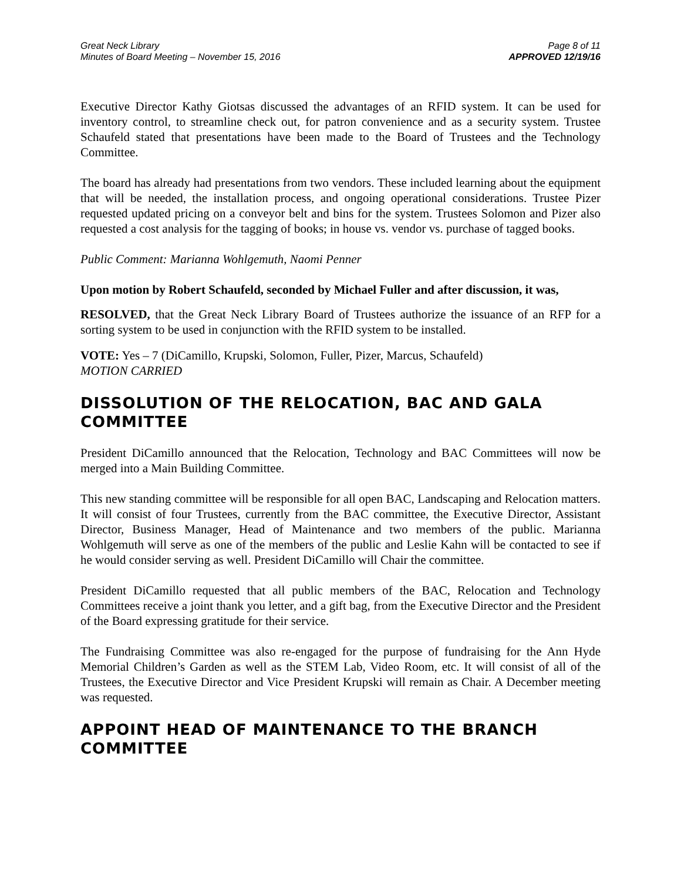Great Neck Library
Minutes of Board Meeting – November 15, 2016
Page 8 of 11
APPROVED 12/19/16
Executive Director Kathy Giotsas discussed the advantages of an RFID system. It can be used for inventory control, to streamline check out, for patron convenience and as a security system. Trustee Schaufeld stated that presentations have been made to the Board of Trustees and the Technology Committee.
The board has already had presentations from two vendors. These included learning about the equipment that will be needed, the installation process, and ongoing operational considerations. Trustee Pizer requested updated pricing on a conveyor belt and bins for the system. Trustees Solomon and Pizer also requested a cost analysis for the tagging of books; in house vs. vendor vs. purchase of tagged books.
Public Comment: Marianna Wohlgemuth, Naomi Penner
Upon motion by Robert Schaufeld, seconded by Michael Fuller and after discussion, it was,
RESOLVED, that the Great Neck Library Board of Trustees authorize the issuance of an RFP for a sorting system to be used in conjunction with the RFID system to be installed.
VOTE: Yes – 7 (DiCamillo, Krupski, Solomon, Fuller, Pizer, Marcus, Schaufeld)
MOTION CARRIED
DISSOLUTION OF THE RELOCATION, BAC AND GALA COMMITTEE
President DiCamillo announced that the Relocation, Technology and BAC Committees will now be merged into a Main Building Committee.
This new standing committee will be responsible for all open BAC, Landscaping and Relocation matters. It will consist of four Trustees, currently from the BAC committee, the Executive Director, Assistant Director, Business Manager, Head of Maintenance and two members of the public. Marianna Wohlgemuth will serve as one of the members of the public and Leslie Kahn will be contacted to see if he would consider serving as well. President DiCamillo will Chair the committee.
President DiCamillo requested that all public members of the BAC, Relocation and Technology Committees receive a joint thank you letter, and a gift bag, from the Executive Director and the President of the Board expressing gratitude for their service.
The Fundraising Committee was also re-engaged for the purpose of fundraising for the Ann Hyde Memorial Children’s Garden as well as the STEM Lab, Video Room, etc. It will consist of all of the Trustees, the Executive Director and Vice President Krupski will remain as Chair. A December meeting was requested.
APPOINT HEAD OF MAINTENANCE TO THE BRANCH COMMITTEE